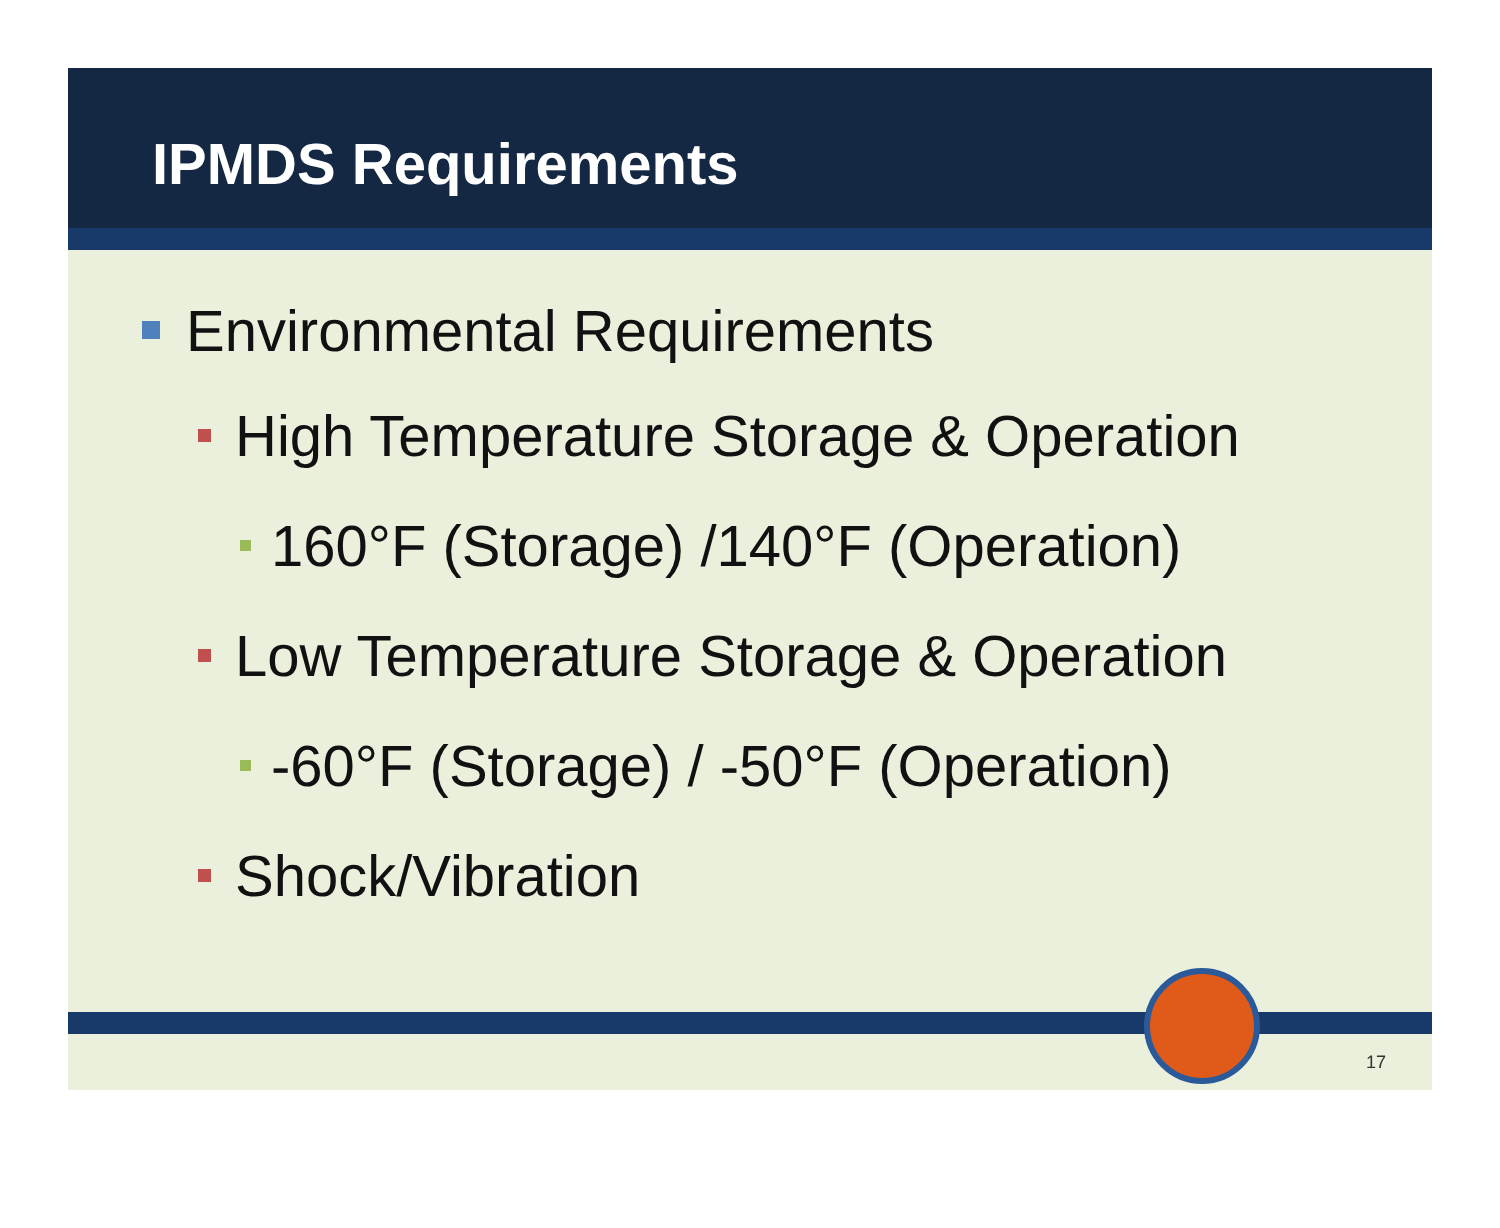IPMDS Requirements
Environmental Requirements
High Temperature Storage & Operation
160°F (Storage) /140°F (Operation)
Low Temperature Storage & Operation
-60°F (Storage) / -50°F (Operation)
Shock/Vibration
17